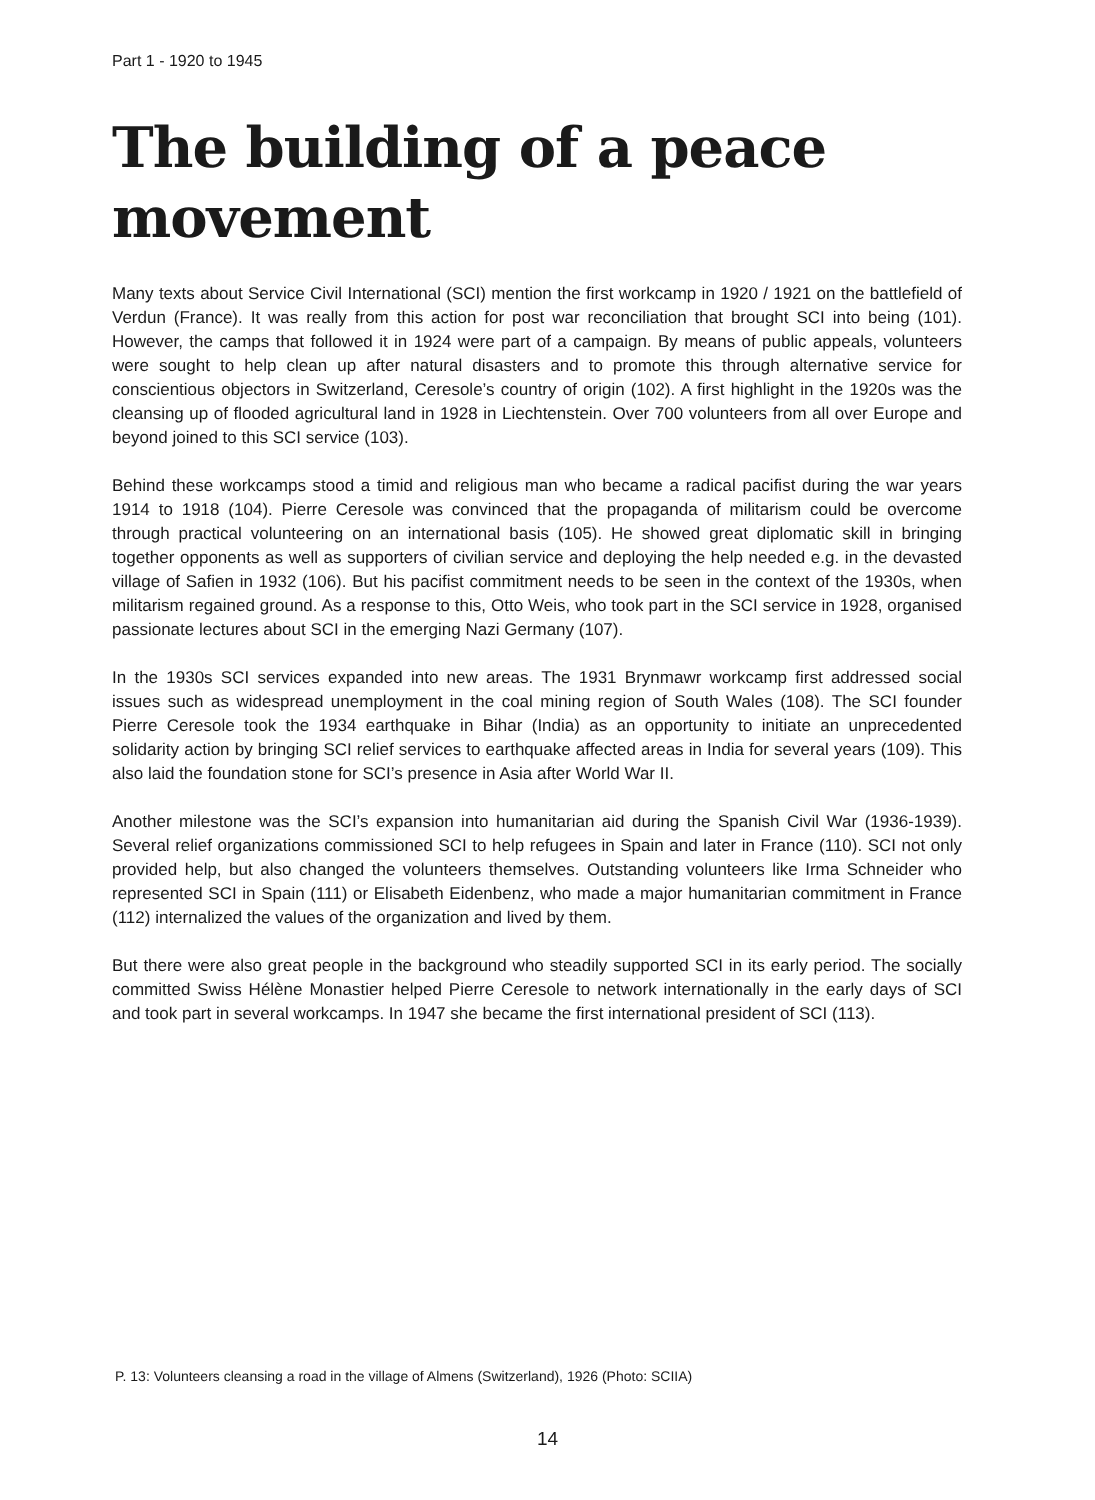Part 1 - 1920 to 1945
The building of a peace movement
Many texts about Service Civil International (SCI) mention the first workcamp in 1920 / 1921 on the battlefield of Verdun (France). It was really from this action for post war reconciliation that brought SCI into being (101). However, the camps that followed it in 1924 were part of a campaign. By means of public appeals, volunteers were sought to help clean up after natural disasters and to promote this through alternative service for conscientious objectors in Switzerland, Ceresole’s country of origin (102). A first highlight in the 1920s was the cleansing up of flooded agricultural land in 1928 in Liechtenstein. Over 700 volunteers from all over Europe and beyond joined to this SCI service (103).
Behind these workcamps stood a timid and religious man who became a radical pacifist during the war years 1914 to 1918 (104). Pierre Ceresole was convinced that the propaganda of militarism could be overcome through practical volunteering on an international basis (105). He showed great diplomatic skill in bringing together opponents as well as supporters of civilian service and deploying the help needed e.g. in the devasted village of Safien in 1932 (106). But his pacifist commitment needs to be seen in the context of the 1930s, when militarism regained ground. As a response to this, Otto Weis, who took part in the SCI service in 1928, organised passionate lectures about SCI in the emerging Nazi Germany (107).
In the 1930s SCI services expanded into new areas. The 1931 Brynmawr workcamp first addressed social issues such as widespread unemployment in the coal mining region of South Wales (108). The SCI founder Pierre Ceresole took the 1934 earthquake in Bihar (India) as an opportunity to initiate an unprecedented solidarity action by bringing SCI relief services to earthquake affected areas in India for several years (109). This also laid the foundation stone for SCI’s presence in Asia after World War II.
Another milestone was the SCI’s expansion into humanitarian aid during the Spanish Civil War (1936-1939). Several relief organizations commissioned SCI to help refugees in Spain and later in France (110). SCI not only provided help, but also changed the volunteers themselves. Outstanding volunteers like Irma Schneider who represented SCI in Spain (111) or Elisabeth Eidenbenz, who made a major humanitarian commitment in France (112) internalized the values of the organization and lived by them.
But there were also great people in the background who steadily supported SCI in its early period. The socially committed Swiss Hélène Monastier helped Pierre Ceresole to network internationally in the early days of SCI and took part in several workcamps. In 1947 she became the first international president of SCI (113).
P. 13: Volunteers cleansing a road in the village of Almens (Switzerland), 1926 (Photo: SCIIA)
14